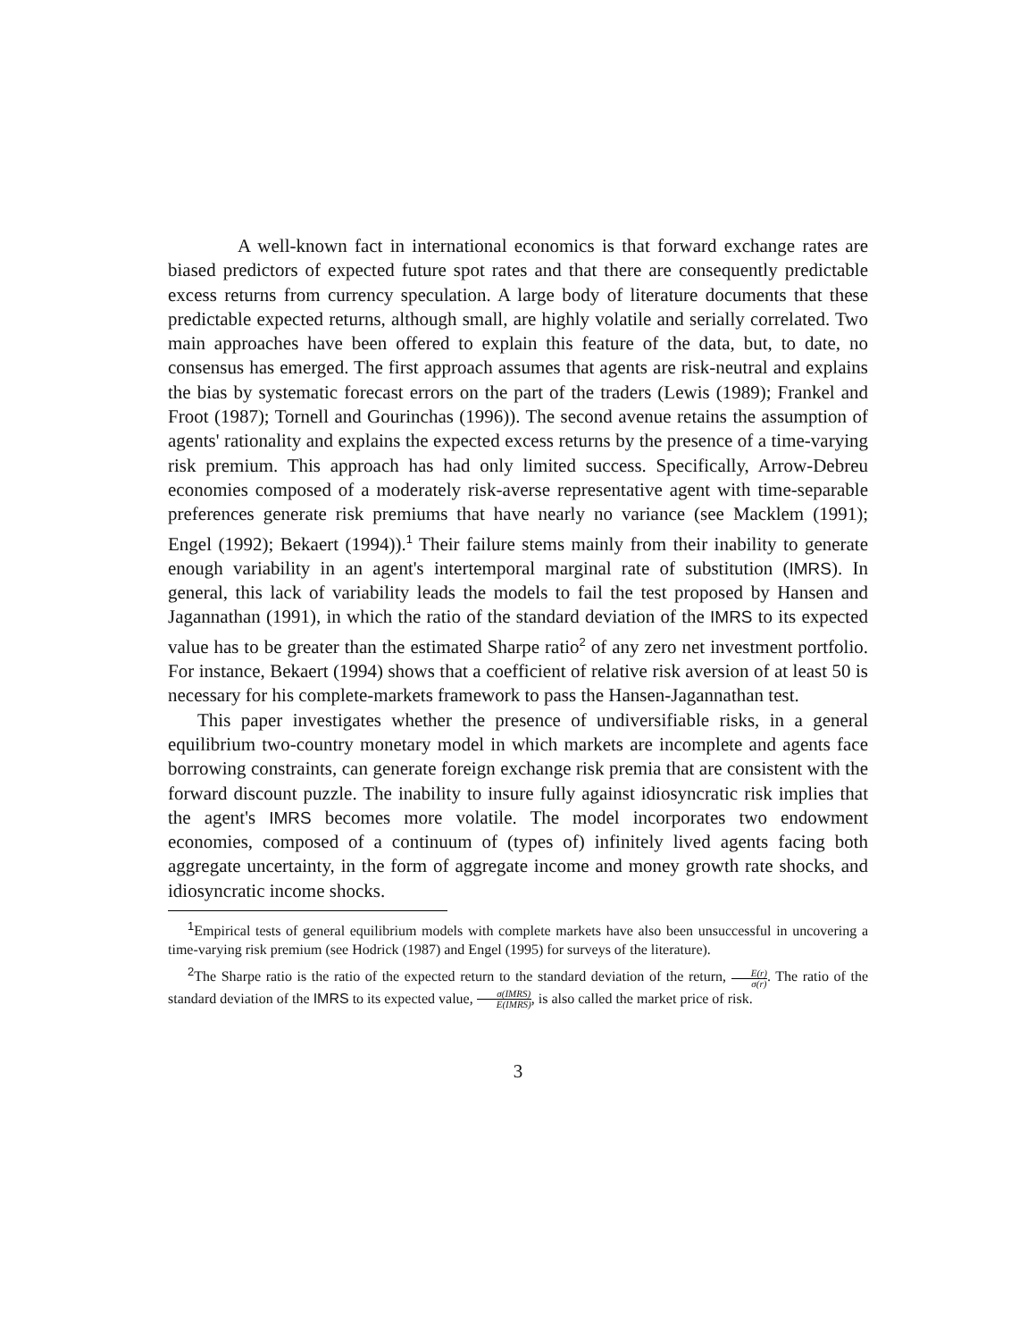A well-known fact in international economics is that forward exchange rates are biased predictors of expected future spot rates and that there are consequently predictable excess returns from currency speculation. A large body of literature documents that these predictable expected returns, although small, are highly volatile and serially correlated. Two main approaches have been offered to explain this feature of the data, but, to date, no consensus has emerged. The first approach assumes that agents are risk-neutral and explains the bias by systematic forecast errors on the part of the traders (Lewis (1989); Frankel and Froot (1987); Tornell and Gourinchas (1996)). The second avenue retains the assumption of agents' rationality and explains the expected excess returns by the presence of a time-varying risk premium. This approach has had only limited success. Specifically, Arrow-Debreu economies composed of a moderately risk-averse representative agent with time-separable preferences generate risk premiums that have nearly no variance (see Macklem (1991); Engel (1992); Bekaert (1994)).<sup>1</sup> Their failure stems mainly from their inability to generate enough variability in an agent's intertemporal marginal rate of substitution (IMRS). In general, this lack of variability leads the models to fail the test proposed by Hansen and Jagannathan (1991), in which the ratio of the standard deviation of the IMRS to its expected value has to be greater than the estimated Sharpe ratio<sup>2</sup> of any zero net investment portfolio. For instance, Bekaert (1994) shows that a coefficient of relative risk aversion of at least 50 is necessary for his complete-markets framework to pass the Hansen-Jagannathan test.
This paper investigates whether the presence of undiversifiable risks, in a general equilibrium two-country monetary model in which markets are incomplete and agents face borrowing constraints, can generate foreign exchange risk premia that are consistent with the forward discount puzzle. The inability to insure fully against idiosyncratic risk implies that the agent's IMRS becomes more volatile. The model incorporates two endowment economies, composed of a continuum of (types of) infinitely lived agents facing both aggregate uncertainty, in the form of aggregate income and money growth rate shocks, and idiosyncratic income shocks.
<sup>1</sup> Empirical tests of general equilibrium models with complete markets have also been unsuccessful in uncovering a time-varying risk premium (see Hodrick (1987) and Engel (1995) for surveys of the literature).
<sup>2</sup> The Sharpe ratio is the ratio of the expected return to the standard deviation of the return, E(r) σ(r). The ratio of the standard deviation of the IMRS to its expected value, σ(IMRS) E(IMRS), is also called the market price of risk.
3